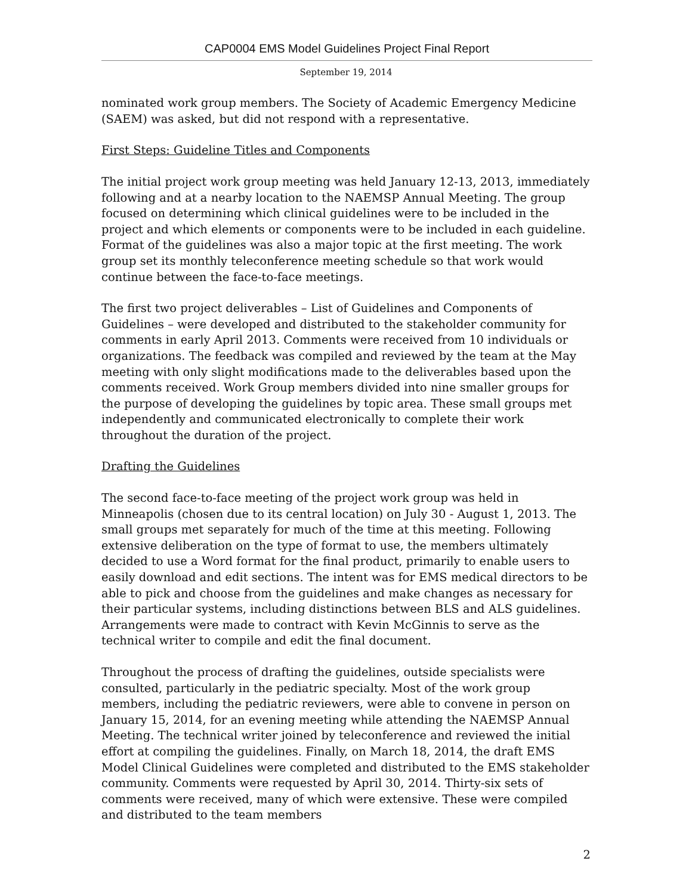CAP0004 EMS Model Guidelines Project Final Report
September 19, 2014
nominated work group members. The Society of Academic Emergency Medicine (SAEM) was asked, but did not respond with a representative.
First Steps: Guideline Titles and Components
The initial project work group meeting was held January 12-13, 2013, immediately following and at a nearby location to the NAEMSP Annual Meeting. The group focused on determining which clinical guidelines were to be included in the project and which elements or components were to be included in each guideline. Format of the guidelines was also a major topic at the first meeting. The work group set its monthly teleconference meeting schedule so that work would continue between the face-to-face meetings.
The first two project deliverables – List of Guidelines and Components of Guidelines – were developed and distributed to the stakeholder community for comments in early April 2013. Comments were received from 10 individuals or organizations. The feedback was compiled and reviewed by the team at the May meeting with only slight modifications made to the deliverables based upon the comments received. Work Group members divided into nine smaller groups for the purpose of developing the guidelines by topic area. These small groups met independently and communicated electronically to complete their work throughout the duration of the project.
Drafting the Guidelines
The second face-to-face meeting of the project work group was held in Minneapolis (chosen due to its central location) on July 30 - August 1, 2013. The small groups met separately for much of the time at this meeting. Following extensive deliberation on the type of format to use, the members ultimately decided to use a Word format for the final product, primarily to enable users to easily download and edit sections. The intent was for EMS medical directors to be able to pick and choose from the guidelines and make changes as necessary for their particular systems, including distinctions between BLS and ALS guidelines. Arrangements were made to contract with Kevin McGinnis to serve as the technical writer to compile and edit the final document.
Throughout the process of drafting the guidelines, outside specialists were consulted, particularly in the pediatric specialty. Most of the work group members, including the pediatric reviewers, were able to convene in person on January 15, 2014, for an evening meeting while attending the NAEMSP Annual Meeting. The technical writer joined by teleconference and reviewed the initial effort at compiling the guidelines. Finally, on March 18, 2014, the draft EMS Model Clinical Guidelines were completed and distributed to the EMS stakeholder community. Comments were requested by April 30, 2014. Thirty-six sets of comments were received, many of which were extensive. These were compiled and distributed to the team members
2